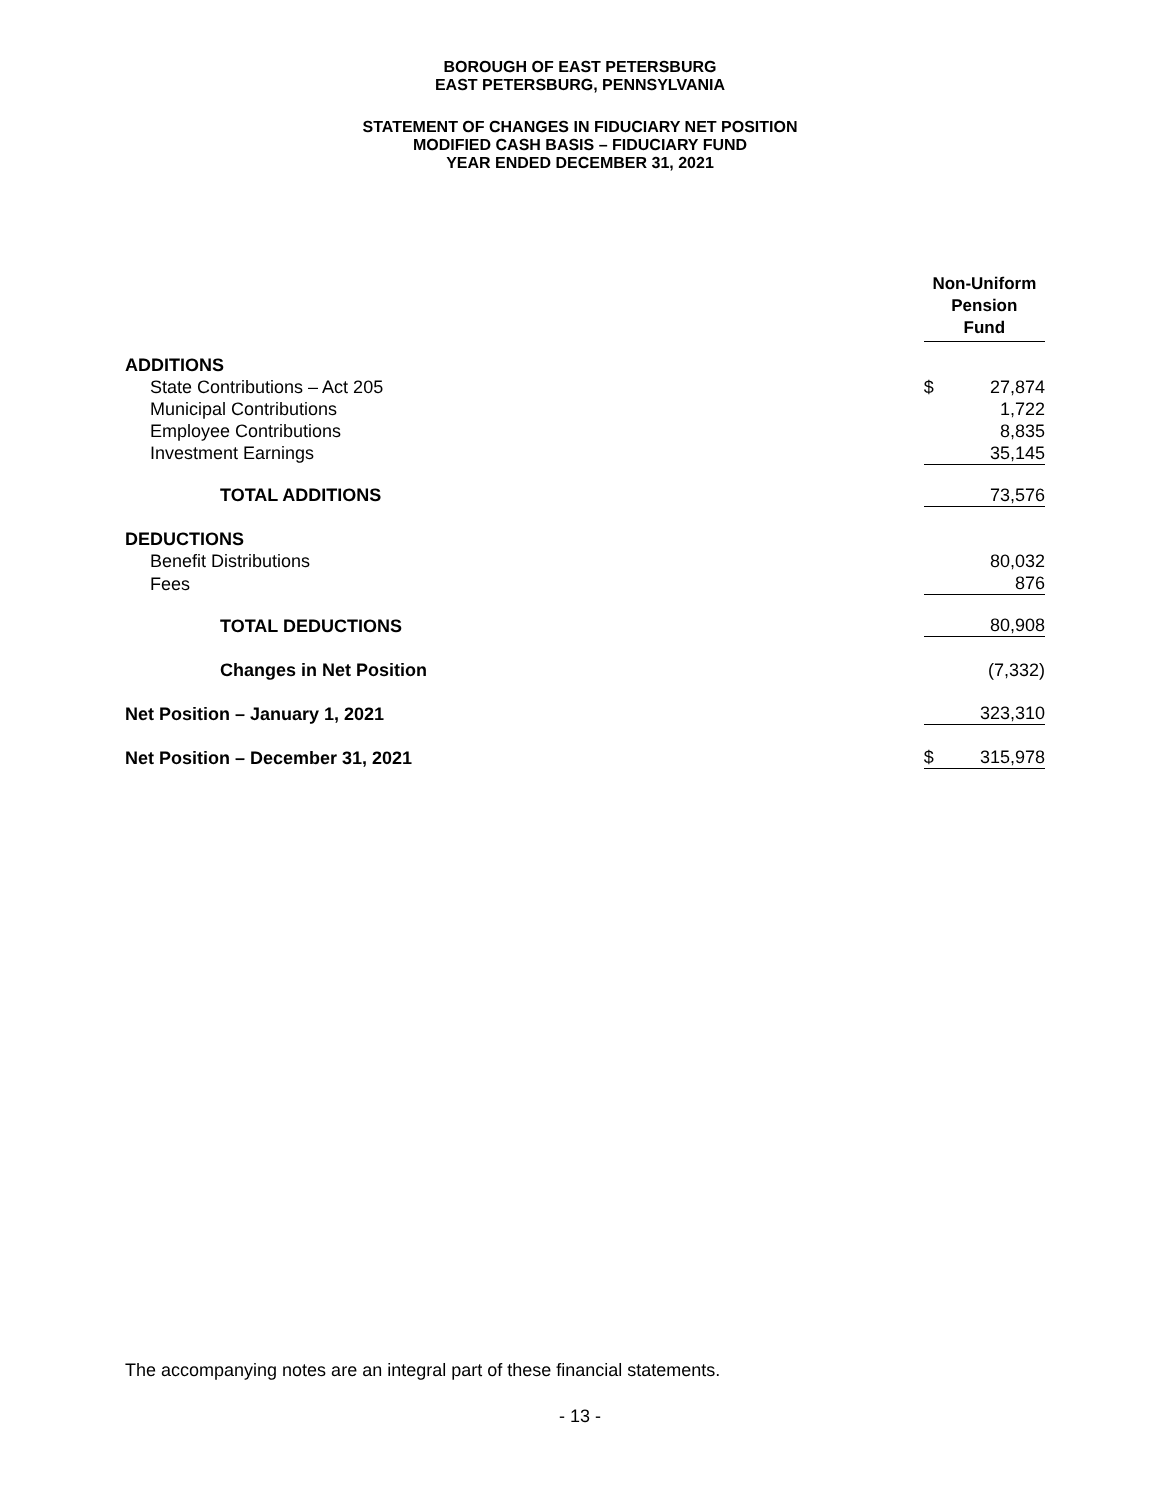BOROUGH OF EAST PETERSBURG
EAST PETERSBURG, PENNSYLVANIA
STATEMENT OF CHANGES IN FIDUCIARY NET POSITION
MODIFIED CASH BASIS – FIDUCIARY FUND
YEAR ENDED DECEMBER 31, 2021
| | Non-Uniform Pension Fund | |
| ADDITIONS | | |
| State Contributions – Act 205 | $ | 27,874 |
| Municipal Contributions | | 1,722 |
| Employee Contributions | | 8,835 |
| Investment Earnings | | 35,145 |
| TOTAL ADDITIONS | | 73,576 |
| DEDUCTIONS | | |
| Benefit Distributions | | 80,032 |
| Fees | | 876 |
| TOTAL DEDUCTIONS | | 80,908 |
| Changes in Net Position | | (7,332) |
| Net Position – January 1, 2021 | | 323,310 |
| Net Position – December 31, 2021 | $ | 315,978 |
The accompanying notes are an integral part of these financial statements.
- 13 -